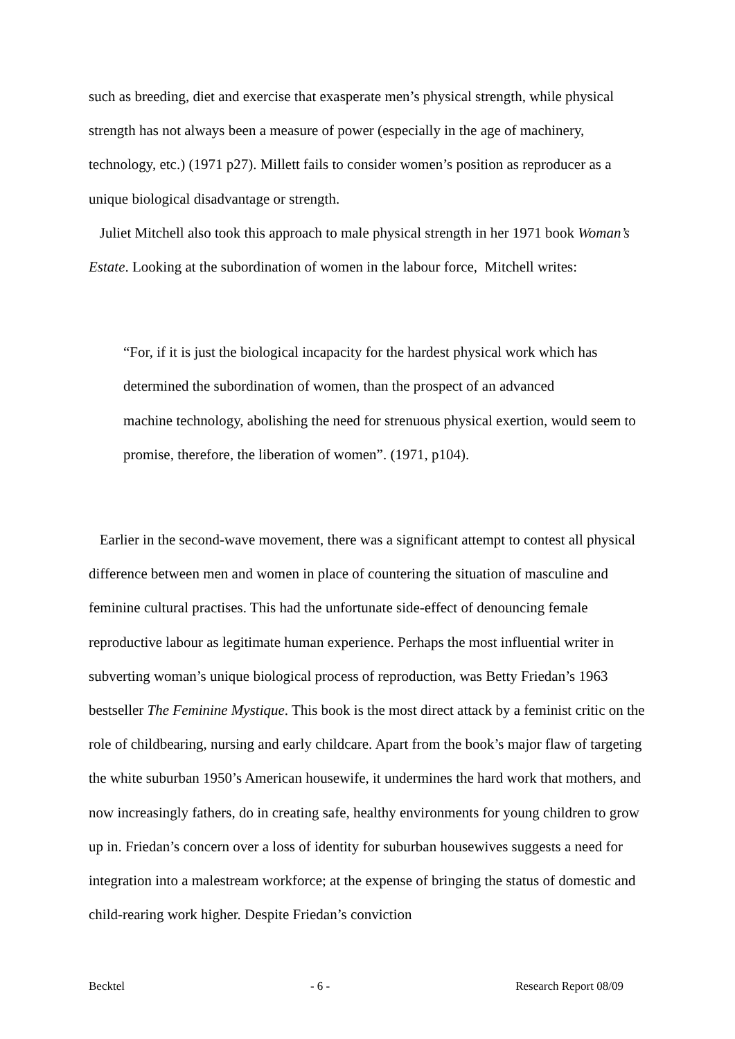such as breeding, diet and exercise that exasperate men’s physical strength, while physical strength has not always been a measure of power (especially in the age of machinery, technology, etc.) (1971 p27). Millett fails to consider women’s position as reproducer as a unique biological disadvantage or strength.
Juliet Mitchell also took this approach to male physical strength in her 1971 book Woman’s Estate. Looking at the subordination of women in the labour force, Mitchell writes:
“For, if it is just the biological incapacity for the hardest physical work which has determined the subordination of women, than the prospect of an advanced
machine technology, abolishing the need for strenuous physical exertion, would seem to promise, therefore, the liberation of women”. (1971, p104).
Earlier in the second-wave movement, there was a significant attempt to contest all physical difference between men and women in place of countering the situation of masculine and feminine cultural practises. This had the unfortunate side-effect of denouncing female reproductive labour as legitimate human experience. Perhaps the most influential writer in subverting woman’s unique biological process of reproduction, was Betty Friedan’s 1963 bestseller The Feminine Mystique. This book is the most direct attack by a feminist critic on the role of childbearing, nursing and early childcare. Apart from the book’s major flaw of targeting the white suburban 1950’s American housewife, it undermines the hard work that mothers, and now increasingly fathers, do in creating safe, healthy environments for young children to grow up in. Friedan’s concern over a loss of identity for suburban housewives suggests a need for integration into a malestream workforce; at the expense of bringing the status of domestic and child-rearing work higher. Despite Friedan’s conviction
Becktel - 6 - Research Report 08/09